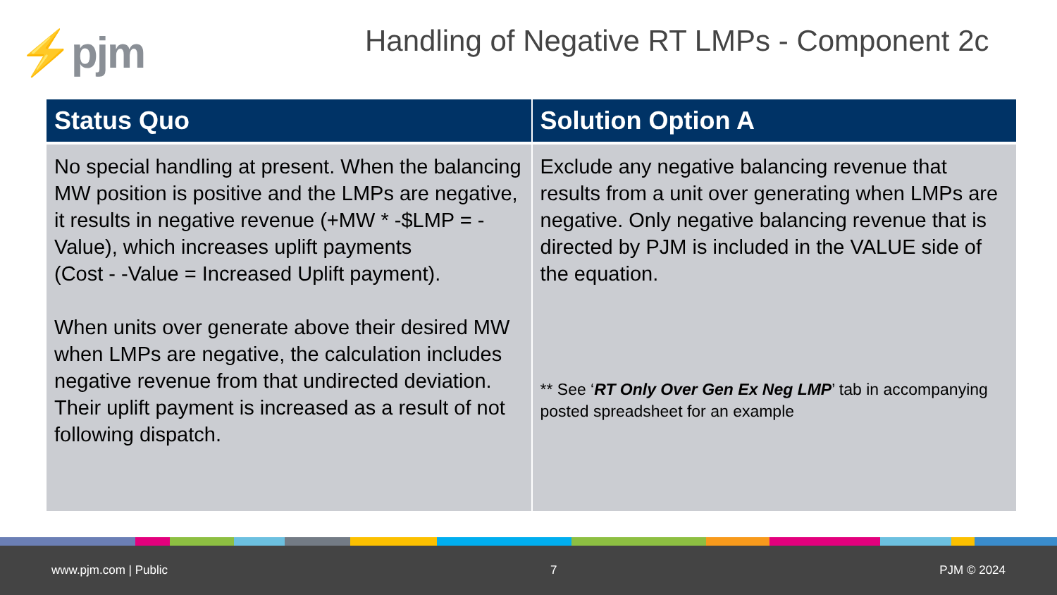⚡pjm
Handling of Negative RT LMPs - Component 2c
| Status Quo | Solution Option A |
| --- | --- |
| No special handling at present. When the balancing MW position is positive and the LMPs are negative, it results in negative revenue (+MW * -$LMP = -Value), which increases uplift payments (Cost - -Value = Increased Uplift payment). When units over generate above their desired MW when LMPs are negative, the calculation includes negative revenue from that undirected deviation. Their uplift payment is increased as a result of not following dispatch. | Exclude any negative balancing revenue that results from a unit over generating when LMPs are negative. Only negative balancing revenue that is directed by PJM is included in the VALUE side of the equation. ** See ‘ RT Only Over Gen Ex Neg LMP ’ tab in accompanying posted spreadsheet for an example |
www.pjm.com | Public 7 PJM © 2024